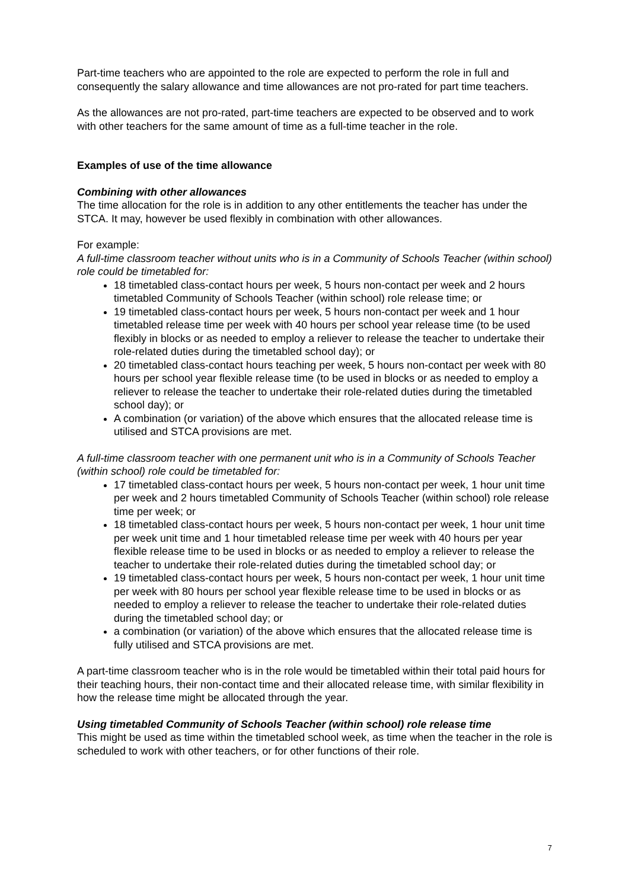Part-time teachers who are appointed to the role are expected to perform the role in full and consequently the salary allowance and time allowances are not pro-rated for part time teachers.
As the allowances are not pro-rated, part-time teachers are expected to be observed and to work with other teachers for the same amount of time as a full-time teacher in the role.
Examples of use of the time allowance
Combining with other allowances
The time allocation for the role is in addition to any other entitlements the teacher has under the STCA. It may, however be used flexibly in combination with other allowances.
For example:
A full-time classroom teacher without units who is in a Community of Schools Teacher (within school) role could be timetabled for:
18 timetabled class-contact hours per week, 5 hours non-contact per week and 2 hours timetabled Community of Schools Teacher (within school) role release time; or
19 timetabled class-contact hours per week, 5 hours non-contact per week and 1 hour timetabled release time per week with 40 hours per school year release time (to be used flexibly in blocks or as needed to employ a reliever to release the teacher to undertake their role-related duties during the timetabled school day); or
20 timetabled class-contact hours teaching per week, 5 hours non-contact per week with 80 hours per school year flexible release time (to be used in blocks or as needed to employ a reliever to release the teacher to undertake their role-related duties during the timetabled school day); or
A combination (or variation) of the above which ensures that the allocated release time is utilised and STCA provisions are met.
A full-time classroom teacher with one permanent unit who is in a Community of Schools Teacher (within school) role could be timetabled for:
17 timetabled class-contact hours per week, 5 hours non-contact per week, 1 hour unit time per week and 2 hours timetabled Community of Schools Teacher (within school) role release time per week; or
18 timetabled class-contact hours per week, 5 hours non-contact per week, 1 hour unit time per week unit time and 1 hour timetabled release time per week with 40 hours per year flexible release time to be used in blocks or as needed to employ a reliever to release the teacher to undertake their role-related duties during the timetabled school day; or
19 timetabled class-contact hours per week, 5 hours non-contact per week, 1 hour unit time per week with 80 hours per school year flexible release time to be used in blocks or as needed to employ a reliever to release the teacher to undertake their role-related duties during the timetabled school day; or
a combination (or variation) of the above which ensures that the allocated release time is fully utilised and STCA provisions are met.
A part-time classroom teacher who is in the role would be timetabled within their total paid hours for their teaching hours, their non-contact time and their allocated release time, with similar flexibility in how the release time might be allocated through the year.
Using timetabled Community of Schools Teacher (within school) role release time
This might be used as time within the timetabled school week, as time when the teacher in the role is scheduled to work with other teachers, or for other functions of their role.
7